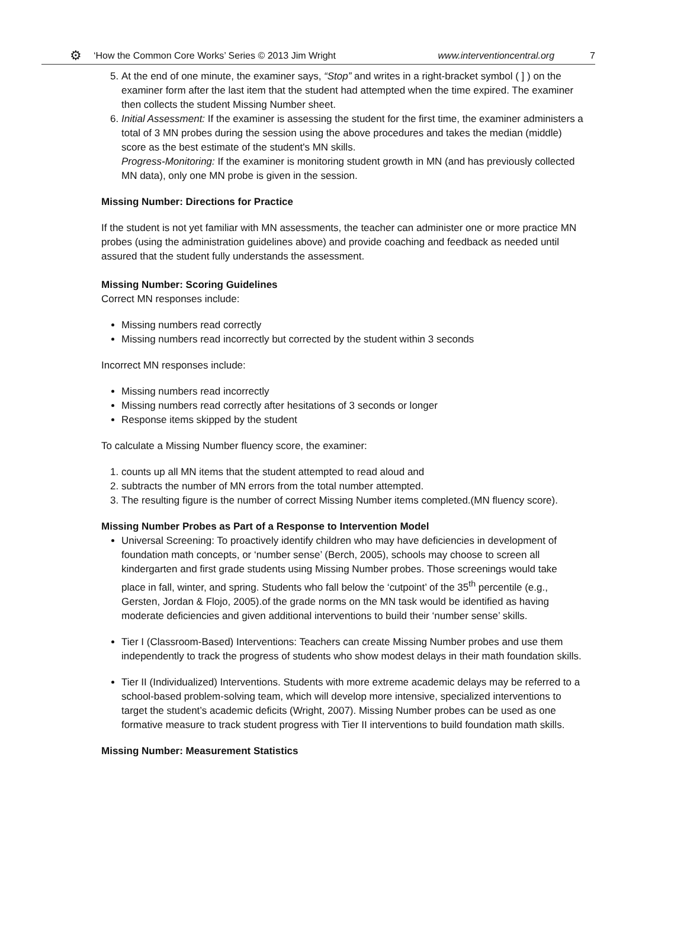⚙ ‘How the Common Core Works’ Series © 2013 Jim Wright www.interventioncentral.org 7
5. At the end of one minute, the examiner says, “Stop” and writes in a right-bracket symbol ( ] ) on the examiner form after the last item that the student had attempted when the time expired. The examiner then collects the student Missing Number sheet.
6. Initial Assessment: If the examiner is assessing the student for the first time, the examiner administers a total of 3 MN probes during the session using the above procedures and takes the median (middle) score as the best estimate of the student's MN skills.
Progress-Monitoring: If the examiner is monitoring student growth in MN (and has previously collected MN data), only one MN probe is given in the session.
Missing Number: Directions for Practice
If the student is not yet familiar with MN assessments, the teacher can administer one or more practice MN probes (using the administration guidelines above) and provide coaching and feedback as needed until assured that the student fully understands the assessment.
Missing Number: Scoring Guidelines
Correct MN responses include:
Missing numbers read correctly
Missing numbers read incorrectly but corrected by the student within 3 seconds
Incorrect MN responses include:
Missing numbers read incorrectly
Missing numbers read correctly after hesitations of 3 seconds or longer
Response items skipped by the student
To calculate a Missing Number fluency score, the examiner:
1. counts up all MN items that the student attempted to read aloud and
2. subtracts the number of MN errors from the total number attempted.
3. The resulting figure is the number of correct Missing Number items completed.(MN fluency score).
Missing Number Probes as Part of a Response to Intervention Model
Universal Screening: To proactively identify children who may have deficiencies in development of foundation math concepts, or ‘number sense’ (Berch, 2005), schools may choose to screen all kindergarten and first grade students using Missing Number probes. Those screenings would take place in fall, winter, and spring. Students who fall below the ‘cutpoint’ of the 35<sup>th</sup> percentile (e.g., Gersten, Jordan & Flojo, 2005).of the grade norms on the MN task would be identified as having moderate deficiencies and given additional interventions to build their ‘number sense’ skills.
Tier I (Classroom-Based) Interventions: Teachers can create Missing Number probes and use them independently to track the progress of students who show modest delays in their math foundation skills.
Tier II (Individualized) Interventions. Students with more extreme academic delays may be referred to a school-based problem-solving team, which will develop more intensive, specialized interventions to target the student’s academic deficits (Wright, 2007). Missing Number probes can be used as one formative measure to track student progress with Tier II interventions to build foundation math skills.
Missing Number: Measurement Statistics